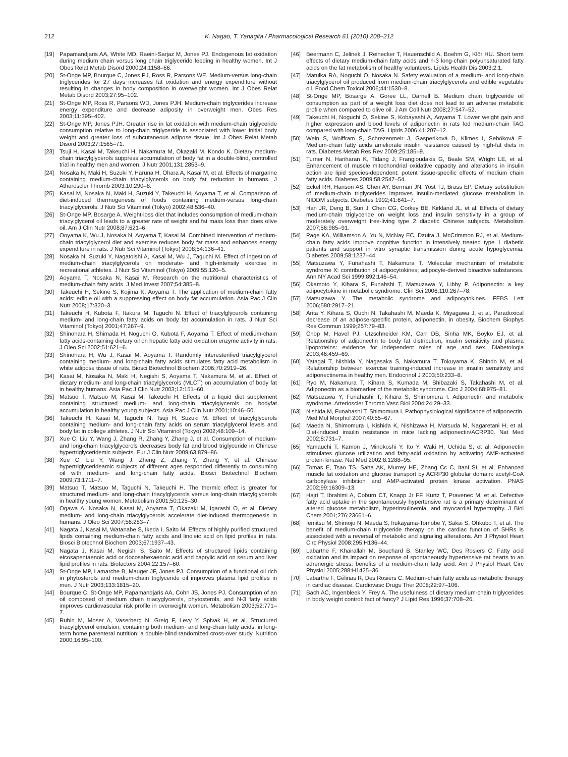212 K. Nagao, T. Yanagita / Pharmacological Research 61 (2010) 208–212
[19] Papamandjaris AA, White MD, Raeini-Sarjaz M, Jones PJ. Endogenous fat oxidation during medium chain versus long chain triglyceride feeding in healthy women. Int J Obes Relat Metab Disord 2000;24:1158–66.
[20] St-Onge MP, Bourque C, Jones PJ, Ross R, Parsons WE. Medium-versus long-chain triglycerides for 27 days increases fat oxidation and energy expenditure without resulting in changes in body composition in overweight women. Int J Obes Relat Metab Disord 2003;27:95–102.
[21] St-Onge MP, Ross R, Parsons WD, Jones PJH. Medium-chain triglycerides increase energy expenditure and decrease adiposity in overweight men. Obes Res 2003;11:395–402.
[22] St-Onge MP, Jones PJH. Greater rise in fat oxidation with medium-chain triglyceride consumption relative to long-chain triglyceride is associated with lower initial body weight and greater loss of subcutaneous adipose tissue. Int J Obes Relat Metab Disord 2003;27:1565–71.
[23] Tsuji H, Kasai M, Takeuchi H, Nakamura M, Okazaki M, Kondo K. Dietary medium-chain triacylglycerols suppress accumulation of body fat in a double-blind, controlled trial in healthy men and women. J Nutr 2001;131:2853–9.
[24] Nosaka N, Maki H, Suzuki Y, Haruna H, Ohara A, Kasai M, et al. Effects of margarine containing medium-chain triacylglycerols on body fat reduction in humans. J Atheroscler Thromb 2003;10:290–8.
[25] Kasai M, Nosaka N, Maki H, Suzuki Y, Takeuchi H, Aoyama T, et al. Comparison of diet-induced thermogenesis of foods containing medium-versus long-chain triacylglycerols. J Nutr Sci Vitaminol (Tokyo) 2002;48:536–40.
[26] St-Onge MP, Bosarge A. Weight-loss diet that includes consumption of medium-chain triacylglycerol oil leads to a greater rate of weight and fat mass loss than does olive oil. Am J Clin Nutr 2008;87:621–6.
[27] Ooyama K, Wu J, Nosaka N, Aoyama T, Kasai M. Combined intervention of medium-chain triacylglycerol diet and exercise reduces body fat mass and enhances energy expenditure in rats. J Nutr Sci Vitaminol (Tokyo) 2008;54:136–41.
[28] Nosaka N, Suzuki Y, Nagatoishi A, Kasai M, Wu J, Taguchi M. Effect of ingestion of medium-chain triacylglycerols on moderate- and high-intensity exercise in recreational athletes. J Nutr Sci Vitaminol (Tokyo) 2009;55:120–5.
[29] Aoyama T, Nosaka N, Kasai M. Research on the nutritional characteristics of medium-chain fatty acids. J Med Invest 2007;54:385–8.
[30] Takeuchi H, Sekine S, Kojima K, Aoyama T. The application of medium-chain fatty acids: edible oil with a suppressing effect on body fat accumulation. Asia Pac J Clin Nutr 2008;17:320–3.
[31] Takeuchi H, Kubota F, Itakura M, Taguchi N. Effect of triacylglycerols containing medium- and long-chain fatty acids on body fat accumulation in rats. J Nutr Sci Vitaminol (Tokyo) 2001;47:267–9.
[32] Shinohara H, Shimada H, Noguchi O, Kubota F, Aoyama T. Effect of medium-chain fatty acids-containing dietary oil on hepatic fatty acid oxidation enzyme activity in rats. J Oleo Sci 2002;51:621–6.
[33] Shinohara H, Wu J, Kasai M, Aoyama T. Randomly interesterified triacylglycerol containing medium- and long-chain fatty acids stimulates fatty acid metabolism in white adipose tissue of rats. Biosci Biotechnol Biochem 2006;70:2919–26.
[34] Kasai M, Nosaka N, Maki H, Negishi S, Aoyama T, Nakamura M, et al. Effect of dietary medium- and long-chain triacylglycerols (MLCT) on accumulation of body fat in healthy humans. Asia Pac J Clin Nutr 2003;12:151–60.
[35] Matsuo T, Matsuo M, Kasai M, Takeuchi H. Effects of a liquid diet supplement containing structured medium- and long-chain triacylglycerols on bodyfat accumulation in healthy young subjects. Asia Pac J Clin Nutr 2001;10:46–50.
[36] Takeuchi H, Kasai M, Taguchi N, Tsuji H, Suzuki M. Effect of triacylglycerols containing medium- and long-chain fatty acids on serum triacylglycerol levels and body fat in college athletes. J Nutr Sci Vitaminol (Tokyo) 2002;48:109–14.
[37] Xue C, Liu Y, Wang J, Zhang R, Zhang Y, Zhang J, et al. Consumption of medium- and long-chain triacylglycerols decreases body fat and blood triglyceride in Chinese hypertriglyceridemic subjects. Eur J Clin Nutr 2009;63:879–86.
[38] Xue C, Liu Y, Wang J, Zheng Z, Zhang Y, Zhang Y, et al. Chinese hypertriglycerideamic subjects of different ages responded differently to consuming oil with medium- and long-chain fatty acids. Biosci Biotechnol Biochem 2009;73:1711–7.
[39] Matsuo T, Matsuo M, Taguchi N, Takeuchi H. The thermic effect is greater for structured medium- and long-chain triacylglycerols versus long-chain triacylglycerols in healthy young women. Metabolism 2001;50:125–30.
[40] Ogawa A, Nosaka N, Kasai M, Aoyama T, Okazaki M, Igarashi O, et al. Dietary medium- and long-chain triacylglycerols accelerate diet-induced thermogenesis in humans. J Oleo Sci 2007;56:283–7.
[41] Nagata J, Kasai M, Watanabe S, Ikeda I, Saito M. Effects of highly purified structured lipids containing medium-chain fatty acids and linoleic acid on lipid profiles in rats. Biosci Biotechnol Biochem 2003;67:1937–43.
[42] Nagata J, Kasai M, Negishi S, Saito M. Effects of structured lipids containing eicosapentaenoic acid or docosahexaenoic acid and caprylic acid on serum and liver lipid profiles in rats. Biofactors 2004;22:157–60.
[43] St-Onge MP, Lamarche B, Mauger JF, Jones PJ. Consumption of a functional oil rich in phytosterols and medium-chain triglyceride oil improves plasma lipid profiles in men. J Nutr 2003;133:1815–20.
[44] Bourque C, St-Onge MP, Papamandjaris AA, Cohn JS, Jones PJ. Consumption of an oil composed of medium chain triacyglycerols, phytosterols, and N-3 fatty acids improves cardiovascular risk profile in overweight women. Metabolism 2003;52:771–7.
[45] Rubin M, Moser A, Vaserberg N, Greig F, Levy Y, Spivak H, et al. Structured triacylglycerol emulsion, containing both medium- and long-chain fatty acids, in long-term home parenteral nutrition: a double-blind randomized cross-over study. Nutrition 2000;16:95–100.
[46] Beermann C, Jelinek J, Reinecker T, Hauenschild A, Boehm G, Klör HU. Short term effects of dietary medium-chain fatty acids and n-3 long-chain polyunsaturated fatty acids on the fat metabolism of healthy volunteers. Lipids Health Dis 2003;2:1.
[47] Matulka RA, Noguchi O, Nosaka N. Safety evaluation of a medium- and long-chain triacylglycerol oil produced from medium-chain triacylglycerols and edible vegetable oil. Food Chem Toxicol 2006;44:1530–8.
[48] St-Onge MP, Bosarge A, Goree LL, Darnell B. Medium chain triglyceride oil consumption as part of a weight loss diet does not lead to an adverse metabolic profile when compared to olive oil. J Am Coll Nutr 2008;27:547–52.
[49] Takeuchi H, Noguchi O, Sekine S, Kobayashi A, Aoyama T. Lower weight gain and higher expression and blood levels of adiponectin in rats fed medium-chain TAG compared with long-chain TAG. Lipids 2006;41:207–12.
[50] Wein S, Wolffram S, Schrezenmeir J, Gasperiková D, Klimes I, Seböková E. Medium-chain fatty acids ameliorate insulin resistance caused by high-fat diets in rats. Diabetes Metab Res Rev 2009;25:185–9.
[51] Turner N, Hariharan K, Tidang J, Frangioudakis G, Beale SM, Wright LE, et al. Enhancement of muscle mitochondrial oxidative capacity and alterations in insulin action are lipid species-dependent: potent tissue-specific effects of medium chain fatty acids. Diabetes 2009;58:2547–54.
[52] Eckel RH, Hanson AS, Chen AY, Berman JN, Yost TJ, Brass EP. Dietary substitution of medium-chain triglycerides improves insulin-mediated glucose metabolism in NIDDM subjects. Diabetes 1992;41:641–7.
[53] Han JR, Deng B, Sun J, Chen CG, Corkey BE, Kirkland JL, et al. Effects of dietary medium-chain triglyceride on weight loss and insulin sensitivity in a group of moderately overweight free-living type 2 diabetic Chinese subjects. Metabolism 2007;56:985–91.
[54] Page KA, Williamson A, Yu N, McNay EC, Dzuira J, McCrimmon RJ, et al. Medium-chain fatty acids improve cognitive function in intensively treated type 1 diabetic patients and support in vitro synaptic transmission during acute hypoglycemia. Diabetes 2009;58:1237–44.
[55] Matsuzawa Y, Funahashi T, Nakamura T. Molecular mechanism of metabolic syndrome X: contribution of adipocytokines; adipocyte-derived bioactive substances. Ann NY Acad Sci 1999;892:146–54.
[56] Okamoto Y, Kihara S, Funahshi T, Matsuzawa Y, Libby P. Adiponectin: a key adipocytokine in metabolic syndrome. Clin Sci 2006;110:267–78.
[57] Matsuzawa Y. The metabolic syndrome and adipocytokines. FEBS Lett 2006;580:2917–21.
[58] Arita Y, Kihara S, Ouchi N, Takahashi M, Maeda K, Miyagawa J, et al. Paradoxical decrease of an adipose-specific protein, adiponectin, in obesity. Biochem Biophys Res Commun 1999;257:79–83.
[59] Cnop M, Havel PJ, Utzschneider KM, Carr DB, Sinha MK, Boyko EJ, et al. Relationship of adiponectin to body fat distribution, insulin sensitivity and plasma lipoproteins: evidence for independent roles of age and sex. Diabetologia 2003;46:459–69.
[60] Yatagai T, Nishida Y, Nagasaka S, Nakamura T, Tokuyama K, Shindo M, et al. Relationship between exercise training-induced increase in insulin sensitivity and adiponectinema in healthy men. Endocrinol J 2003;50:233–8.
[61] Ryo M, Nakamura T, Kihara S, Kumada M, Shibazaki S, Takahashi M, et al. Adiponectin as a biomarker of the metabolic syndrome. Circ J 2004;68:975–81.
[62] Matsuzawa Y, Funahashi T, Kihara S, Shimomura I. Adiponectin and metabolic syndrome. Arterioscler Thromb Vasc Biol 2004;24:29–33.
[63] Nishida M, Funahashi T, Shimomura I. Pathophysiological significance of adiponectin. Med Mol Morphol 2007;40:55–67.
[64] Maeda N, Shimomura I, Kishida K, Nishizawa H, Matsuda M, Nagaretani H, et al. Diet-induced insulin resistance in mice lacking adiponectin/ACRP30. Nat Med 2002;8:731–7.
[65] Yamauchi T, Kamon J, Minokoshi Y, Ito Y, Waki H, Uchida S, et al. Adiponectin stimulates glucose utilization and fatty-acid oxidation by activating AMP-activated protein kinase. Nat Med 2002;8:1288–95.
[66] Tomas E, Tsao TS, Saha AK, Murrey HE, Zhang Cc C, Itani SI, et al. Enhanced muscle fat oxidation and glucose transport by ACRP30 globular domain: acetyl-CoA carboxylase inhibition and AMP-activated protein kinase activation. PNAS 2002;99:16309–13.
[67] Hajri T, Ibrahimi A, Coburn CT, Knapp Jr FF, Kurtz T, Pravenec M, et al. Defective fatty acid uptake in the spontaneously hypertensive rat is a primary determinant of altered glucose metabolism, hyperinsulinemia, and myocardial hypertrophy. J Biol Chem 2001;276:23661–6.
[68] Iemitsu M, Shimojo N, Maeda S, Irukayama-Tomobe Y, Sakai S, Ohkubo T, et al. The benefit of medium-chain triglyceride therapy on the cardiac function of SHRs is associated with a reversal of metabolic and signaling alterations. Am J Physiol Heart Circ Physiol 2008;295:H136–44.
[69] Labarthe F, Khairallah M, Bouchard B, Stanley WC, Des Rosiers C. Fatty acid oxidation and its impact on response of spontaneously hypertensive rat hearts to an adrenergic stress: benefits of a medium-chain fatty acid. Am J Physiol Heart Circ Physiol 2005;288:H1425–36.
[70] Labarthe F, Gélinas R, Des Rosiers C. Medium-chain fatty acids as metabolic therapy in cardiac disease. Cardiovasc Drugs Ther 2008;22:97–106.
[71] Bach AC, Ingenbleek Y, Frey A. The usefulness of dietary medium-chain triglycerides in body weight control: fact of fancy? J Lipid Res 1996;37:708–26.